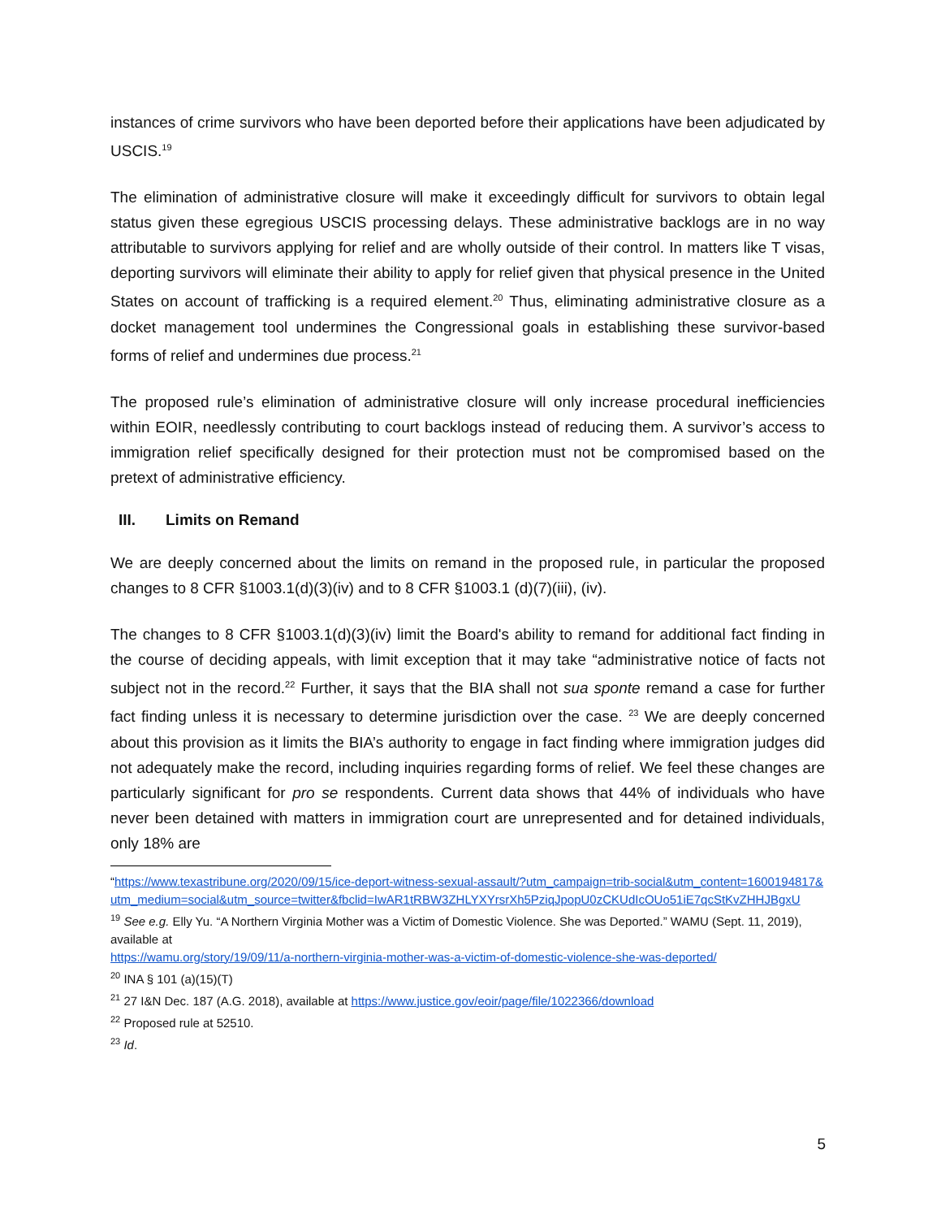instances of crime survivors who have been deported before their applications have been adjudicated by USCIS.<sup>19</sup>
The elimination of administrative closure will make it exceedingly difficult for survivors to obtain legal status given these egregious USCIS processing delays. These administrative backlogs are in no way attributable to survivors applying for relief and are wholly outside of their control. In matters like T visas, deporting survivors will eliminate their ability to apply for relief given that physical presence in the United States on account of trafficking is a required element.<sup>20</sup> Thus, eliminating administrative closure as a docket management tool undermines the Congressional goals in establishing these survivor-based forms of relief and undermines due process.<sup>21</sup>
The proposed rule’s elimination of administrative closure will only increase procedural inefficiencies within EOIR, needlessly contributing to court backlogs instead of reducing them. A survivor’s access to immigration relief specifically designed for their protection must not be compromised based on the pretext of administrative efficiency.
III. Limits on Remand
We are deeply concerned about the limits on remand in the proposed rule, in particular the proposed changes to 8 CFR §1003.1(d)(3)(iv) and to 8 CFR §1003.1 (d)(7)(iii), (iv).
The changes to 8 CFR §1003.1(d)(3)(iv) limit the Board's ability to remand for additional fact finding in the course of deciding appeals, with limit exception that it may take “administrative notice of facts not subject not in the record.<sup>22</sup> Further, it says that the BIA shall not sua sponte remand a case for further fact finding unless it is necessary to determine jurisdiction over the case. <sup>23</sup> We are deeply concerned about this provision as it limits the BIA’s authority to engage in fact finding where immigration judges did not adequately make the record, including inquiries regarding forms of relief. We feel these changes are particularly significant for pro se respondents. Current data shows that 44% of individuals who have never been detained with matters in immigration court are unrepresented and for detained individuals, only 18% are
“https://www.texastribune.org/2020/09/15/ice-deport-witness-sexual-assault/?utm_campaign=trib-social&utm_content=1600194817&utm_medium=social&utm_source=twitter&fbclid=IwAR1tRBW3ZHLYXYrsrXh5PziqJpopU0zCKUdIcOUo51iE7qcStKvZHHJBgxU
<sup>19</sup> See e.g. Elly Yu. “A Northern Virginia Mother was a Victim of Domestic Violence. She was Deported.” WAMU (Sept. 11, 2019), available at
https://wamu.org/story/19/09/11/a-northern-virginia-mother-was-a-victim-of-domestic-violence-she-was-deported/
<sup>20</sup> INA § 101 (a)(15)(T)
<sup>21</sup> 27 I&N Dec. 187 (A.G. 2018), available at https://www.justice.gov/eoir/page/file/1022366/download
<sup>22</sup> Proposed rule at 52510.
<sup>23</sup> Id.
5